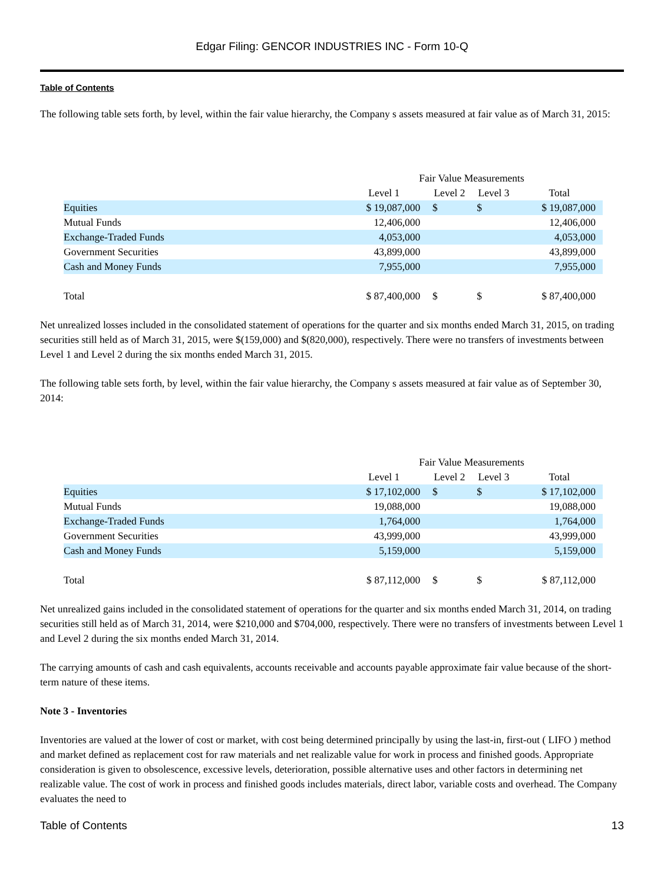Edgar Filing: GENCOR INDUSTRIES INC - Form 10-Q
Table of Contents
The following table sets forth, by level, within the fair value hierarchy, the Company s assets measured at fair value as of March 31, 2015:
| | Fair Value Measurements | | | |
| --- | --- | --- | --- | --- |
| | Level 1 | Level 2 | Level 3 | Total |
| Equities | $ 19,087,000 | $ | $ | $ 19,087,000 |
| Mutual Funds | 12,406,000 | | | 12,406,000 |
| Exchange-Traded Funds | 4,053,000 | | | 4,053,000 |
| Government Securities | 43,899,000 | | | 43,899,000 |
| Cash and Money Funds | 7,955,000 | | | 7,955,000 |
| Total | $ 87,400,000 | $ | $ | $ 87,400,000 |
Net unrealized losses included in the consolidated statement of operations for the quarter and six months ended March 31, 2015, on trading securities still held as of March 31, 2015, were $(159,000) and $(820,000), respectively. There were no transfers of investments between Level 1 and Level 2 during the six months ended March 31, 2015.
The following table sets forth, by level, within the fair value hierarchy, the Company s assets measured at fair value as of September 30, 2014:
| | Fair Value Measurements | | | |
| --- | --- | --- | --- | --- |
| | Level 1 | Level 2 | Level 3 | Total |
| Equities | $ 17,102,000 | $ | $ | $ 17,102,000 |
| Mutual Funds | 19,088,000 | | | 19,088,000 |
| Exchange-Traded Funds | 1,764,000 | | | 1,764,000 |
| Government Securities | 43,999,000 | | | 43,999,000 |
| Cash and Money Funds | 5,159,000 | | | 5,159,000 |
| Total | $ 87,112,000 | $ | $ | $ 87,112,000 |
Net unrealized gains included in the consolidated statement of operations for the quarter and six months ended March 31, 2014, on trading securities still held as of March 31, 2014, were $210,000 and $704,000, respectively. There were no transfers of investments between Level 1 and Level 2 during the six months ended March 31, 2014.
The carrying amounts of cash and cash equivalents, accounts receivable and accounts payable approximate fair value because of the short-term nature of these items.
Note 3 - Inventories
Inventories are valued at the lower of cost or market, with cost being determined principally by using the last-in, first-out ( LIFO ) method and market defined as replacement cost for raw materials and net realizable value for work in process and finished goods. Appropriate consideration is given to obsolescence, excessive levels, deterioration, possible alternative uses and other factors in determining net realizable value. The cost of work in process and finished goods includes materials, direct labor, variable costs and overhead. The Company evaluates the need to
Table of Contents 13